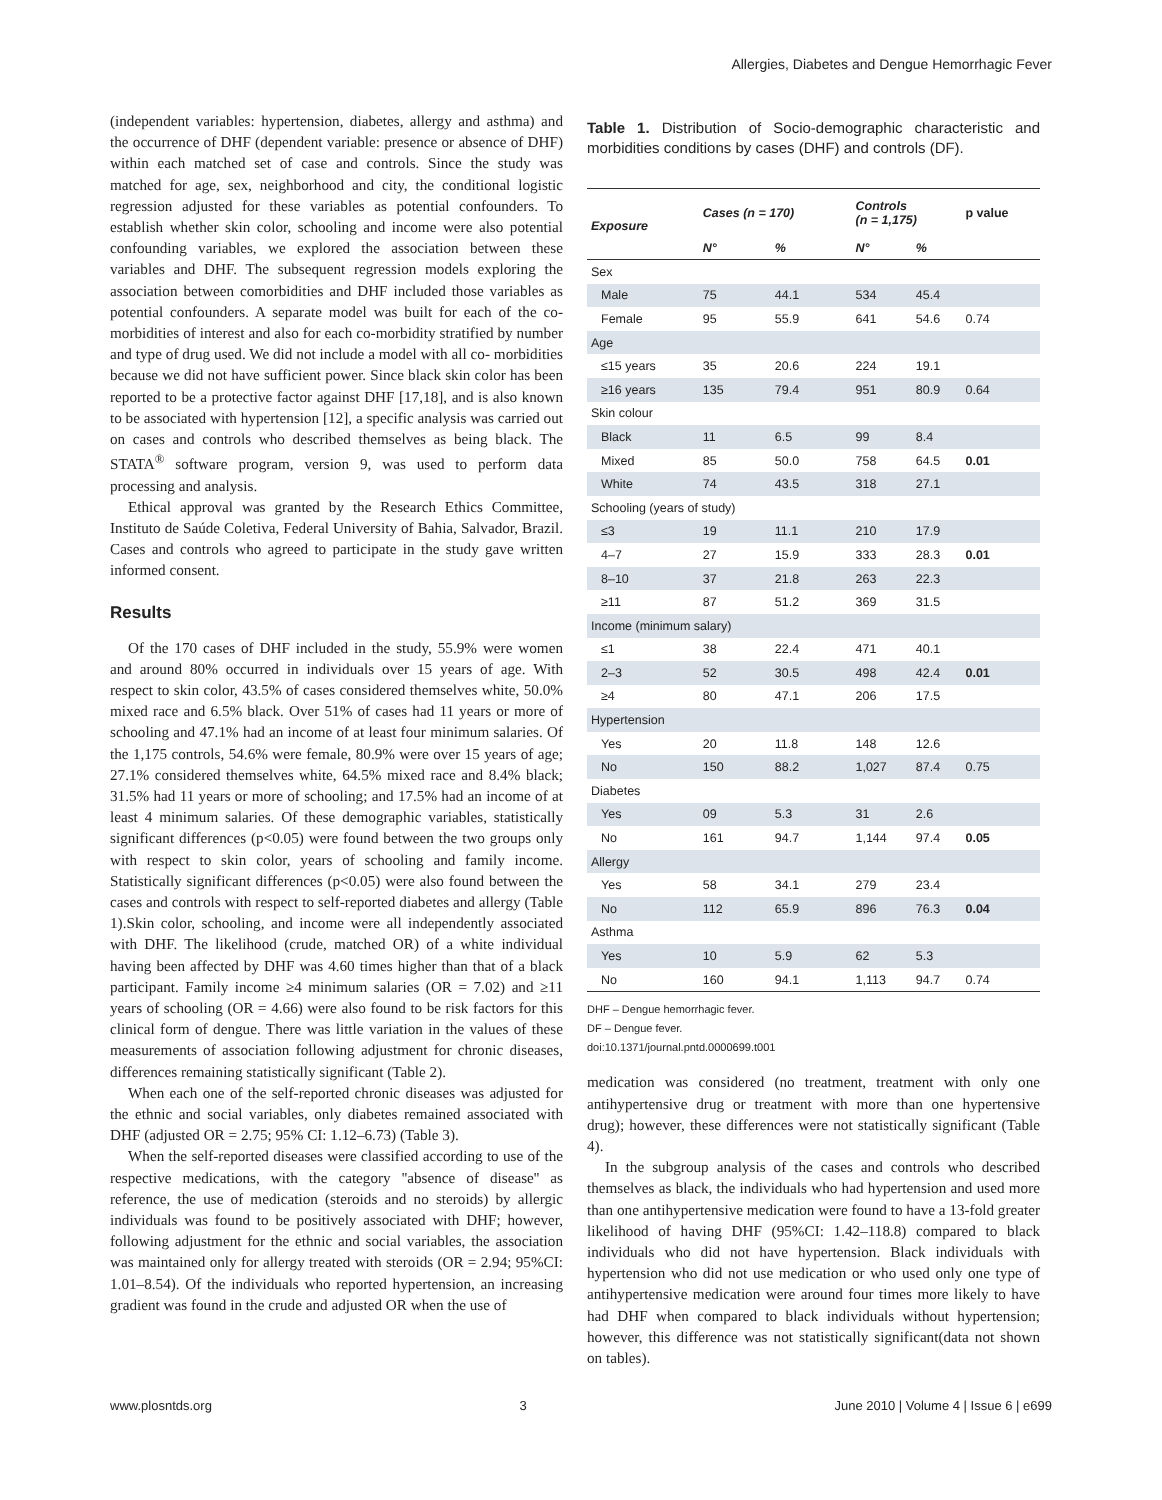Allergies, Diabetes and Dengue Hemorrhagic Fever
(independent variables: hypertension, diabetes, allergy and asthma) and the occurrence of DHF (dependent variable: presence or absence of DHF) within each matched set of case and controls. Since the study was matched for age, sex, neighborhood and city, the conditional logistic regression adjusted for these variables as potential confounders. To establish whether skin color, schooling and income were also potential confounding variables, we explored the association between these variables and DHF. The subsequent regression models exploring the association between comorbidities and DHF included those variables as potential confounders. A separate model was built for each of the co-morbidities of interest and also for each co-morbidity stratified by number and type of drug used. We did not include a model with all co- morbidities because we did not have sufficient power. Since black skin color has been reported to be a protective factor against DHF [17,18], and is also known to be associated with hypertension [12], a specific analysis was carried out on cases and controls who described themselves as being black. The STATA<sup>®</sup> software program, version 9, was used to perform data processing and analysis.
Ethical approval was granted by the Research Ethics Committee, Instituto de Saúde Coletiva, Federal University of Bahia, Salvador, Brazil. Cases and controls who agreed to participate in the study gave written informed consent.
Results
Of the 170 cases of DHF included in the study, 55.9% were women and around 80% occurred in individuals over 15 years of age. With respect to skin color, 43.5% of cases considered themselves white, 50.0% mixed race and 6.5% black. Over 51% of cases had 11 years or more of schooling and 47.1% had an income of at least four minimum salaries. Of the 1,175 controls, 54.6% were female, 80.9% were over 15 years of age; 27.1% considered themselves white, 64.5% mixed race and 8.4% black; 31.5% had 11 years or more of schooling; and 17.5% had an income of at least 4 minimum salaries. Of these demographic variables, statistically significant differences (p<0.05) were found between the two groups only with respect to skin color, years of schooling and family income. Statistically significant differences (p<0.05) were also found between the cases and controls with respect to self-reported diabetes and allergy (Table 1).Skin color, schooling, and income were all independently associated with DHF. The likelihood (crude, matched OR) of a white individual having been affected by DHF was 4.60 times higher than that of a black participant. Family income ≥4 minimum salaries (OR = 7.02) and ≥11 years of schooling (OR = 4.66) were also found to be risk factors for this clinical form of dengue. There was little variation in the values of these measurements of association following adjustment for chronic diseases, differences remaining statistically significant (Table 2).
When each one of the self-reported chronic diseases was adjusted for the ethnic and social variables, only diabetes remained associated with DHF (adjusted OR = 2.75; 95% CI: 1.12–6.73) (Table 3).
When the self-reported diseases were classified according to use of the respective medications, with the category ''absence of disease'' as reference, the use of medication (steroids and no steroids) by allergic individuals was found to be positively associated with DHF; however, following adjustment for the ethnic and social variables, the association was maintained only for allergy treated with steroids (OR = 2.94; 95%CI: 1.01–8.54). Of the individuals who reported hypertension, an increasing gradient was found in the crude and adjusted OR when the use of
Table 1. Distribution of Socio-demographic characteristic and morbidities conditions by cases (DHF) and controls (DF).
| Exposure | Cases (n = 170) | | Controls (n = 1,175) | | p value |
| --- | --- | --- | --- | --- | --- |
| | N° | % | N° | % | |
| Sex | | | | | |
| Male | 75 | 44.1 | 534 | 45.4 | |
| Female | 95 | 55.9 | 641 | 54.6 | 0.74 |
| Age | | | | | |
| ≤15 years | 35 | 20.6 | 224 | 19.1 | |
| ≥16 years | 135 | 79.4 | 951 | 80.9 | 0.64 |
| Skin colour | | | | | |
| Black | 11 | 6.5 | 99 | 8.4 | |
| Mixed | 85 | 50.0 | 758 | 64.5 | 0.01 |
| White | 74 | 43.5 | 318 | 27.1 | |
| Schooling (years of study) | | | | | |
| ≤3 | 19 | 11.1 | 210 | 17.9 | |
| 4–7 | 27 | 15.9 | 333 | 28.3 | 0.01 |
| 8–10 | 37 | 21.8 | 263 | 22.3 | |
| ≥11 | 87 | 51.2 | 369 | 31.5 | |
| Income (minimum salary) | | | | | |
| ≤1 | 38 | 22.4 | 471 | 40.1 | |
| 2–3 | 52 | 30.5 | 498 | 42.4 | 0.01 |
| ≥4 | 80 | 47.1 | 206 | 17.5 | |
| Hypertension | | | | | |
| Yes | 20 | 11.8 | 148 | 12.6 | |
| No | 150 | 88.2 | 1,027 | 87.4 | 0.75 |
| Diabetes | | | | | |
| Yes | 09 | 5.3 | 31 | 2.6 | |
| No | 161 | 94.7 | 1,144 | 97.4 | 0.05 |
| Allergy | | | | | |
| Yes | 58 | 34.1 | 279 | 23.4 | |
| No | 112 | 65.9 | 896 | 76.3 | 0.04 |
| Asthma | | | | | |
| Yes | 10 | 5.9 | 62 | 5.3 | |
| No | 160 | 94.1 | 1,113 | 94.7 | 0.74 |
DHF – Dengue hemorrhagic fever.
DF – Dengue fever.
doi:10.1371/journal.pntd.0000699.t001
medication was considered (no treatment, treatment with only one antihypertensive drug or treatment with more than one hypertensive drug); however, these differences were not statistically significant (Table 4).
In the subgroup analysis of the cases and controls who described themselves as black, the individuals who had hypertension and used more than one antihypertensive medication were found to have a 13-fold greater likelihood of having DHF (95%CI: 1.42–118.8) compared to black individuals who did not have hypertension. Black individuals with hypertension who did not use medication or who used only one type of antihypertensive medication were around four times more likely to have had DHF when compared to black individuals without hypertension; however, this difference was not statistically significant(data not shown on tables).
www.plosntds.org 3 June 2010 | Volume 4 | Issue 6 | e699